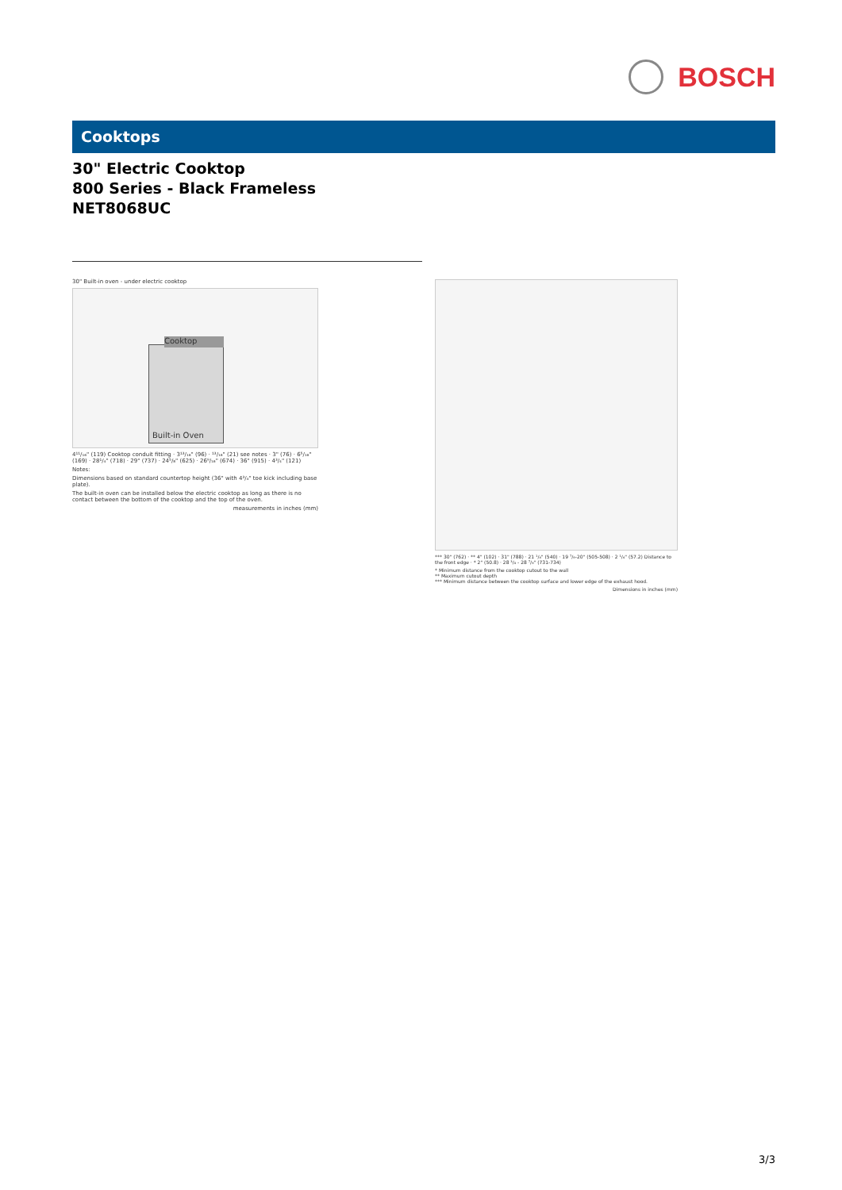BOSCH
Cooktops
30" Electric Cooktop
800 Series - Black Frameless
NET8068UC
30" Built-in oven - under electric cooktop
Built-in Oven
Cooktop
4¹¹/₁₆" (119) Cooktop conduit fitting · 3¹³/₁₆" (96) · ¹³/₁₆" (21) see notes · 3" (76) · 6⁵/₁₆" (169) · 28¹/₄" (718) · 29" (737) · 24⁵/₈" (625) · 26⁹/₁₆" (674) · 36" (915) · 4³/₄" (121)
Notes:
Dimensions based on standard countertop height (36" with 4³/₄" toe kick including base plate).
The built-in oven can be installed below the electric cooktop as long as there is no contact between the bottom of the cooktop and the top of the oven.
measurements in inches (mm)
*** 30" (762) · ** 4" (102) · 31" (788) · 21 ¹/₄" (540) · 19 ⁷/₈-20" (505-508) · 2 ¹/₄" (57.2) Distance to the front edge · * 2" (50.8) · 28 ³/₄ - 28 ⁷/₈" (731-734)
* Minimum distance from the cooktop cutout to the wall
** Maximum cutout depth
*** Minimum distance between the cooktop surface and lower edge of the exhaust hood.
Dimensions in inches (mm)
3/3